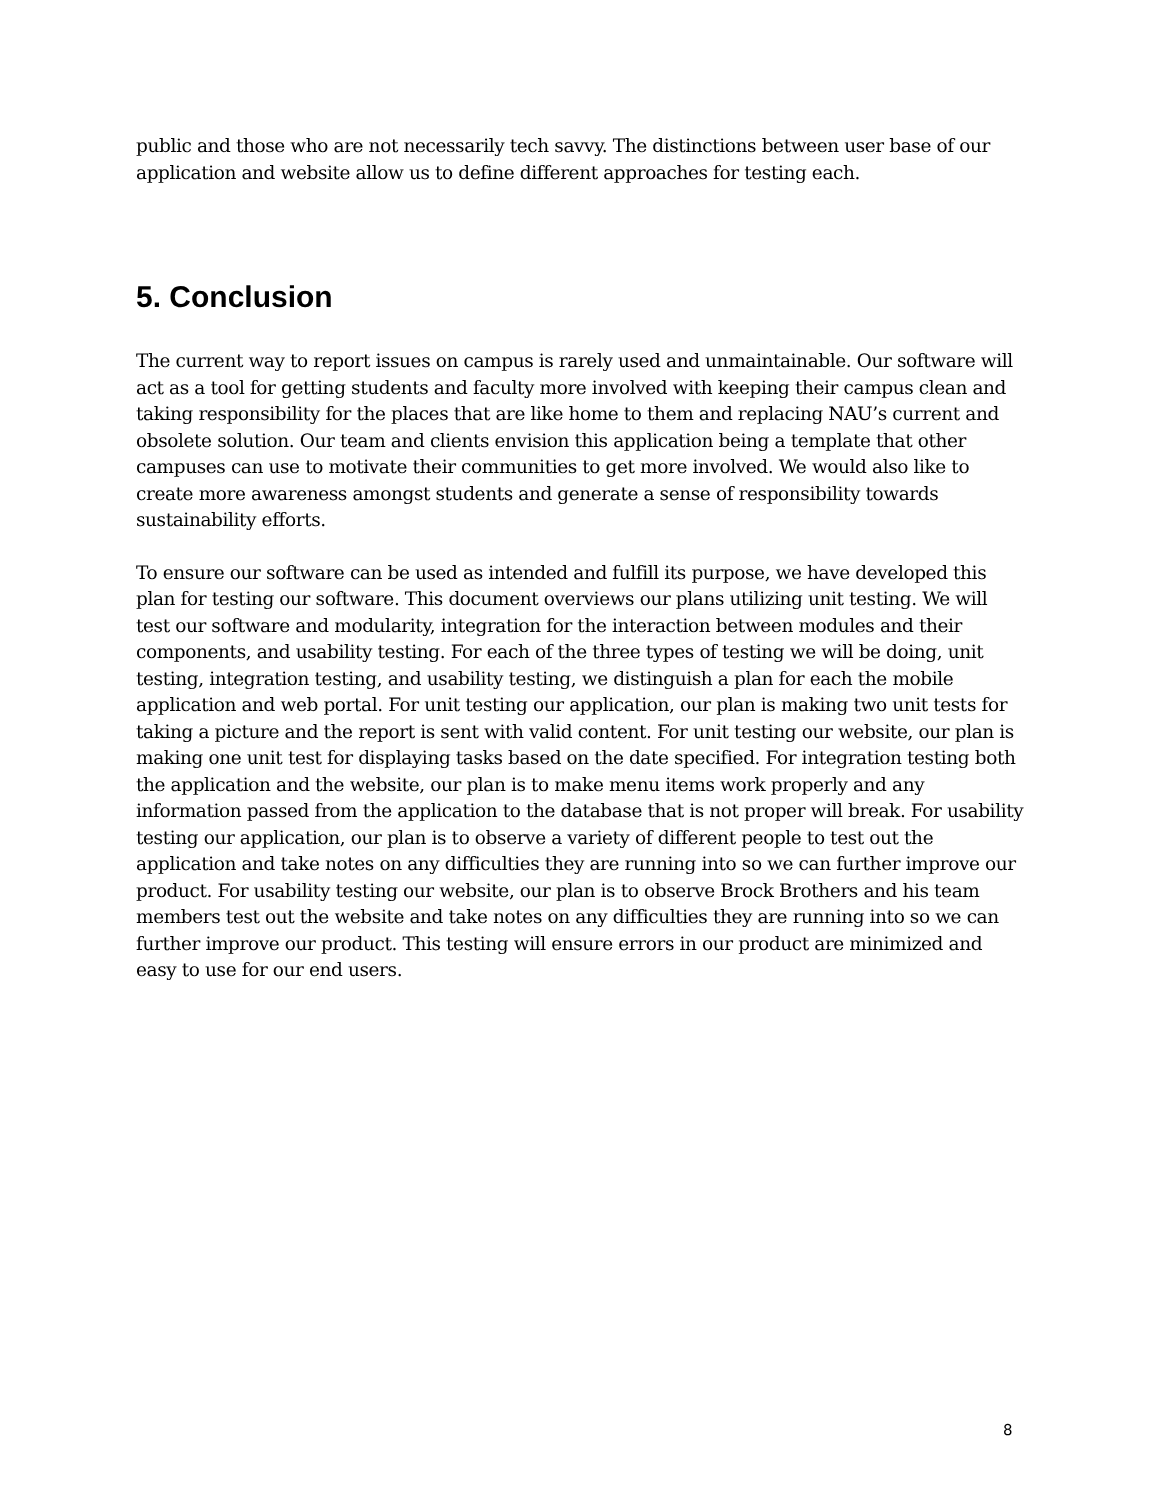public and those who are not necessarily tech savvy. The distinctions between user base of our application and website allow us to define different approaches for testing each.
5. Conclusion
The current way to report issues on campus is rarely used and unmaintainable. Our software will act as a tool for getting students and faculty more involved with keeping their campus clean and taking responsibility for the places that are like home to them and replacing NAU’s current and obsolete solution. Our team and clients envision this application being a template that other campuses can use to motivate their communities to get more involved. We would also like to create more awareness amongst students and generate a sense of responsibility towards sustainability efforts.
To ensure our software can be used as intended and fulfill its purpose, we have developed this plan for testing our software. This document overviews our plans utilizing unit testing. We will test our software and modularity, integration for the interaction between modules and their components, and usability testing. For each of the three types of testing we will be doing, unit testing, integration testing, and usability testing, we distinguish a plan for each the mobile application and web portal. For unit testing our application, our plan is making two unit tests for taking a picture and the report is sent with valid content. For unit testing our website, our plan is making one unit test for displaying tasks based on the date specified. For integration testing both the application and the website, our plan is to make menu items work properly and any information passed from the application to the database that is not proper will break. For usability testing our application, our plan is to observe a variety of different people to test out the application and take notes on any difficulties they are running into so we can further improve our product. For usability testing our website, our plan is to observe Brock Brothers and his team members test out the website and take notes on any difficulties they are running into so we can further improve our product. This testing will ensure errors in our product are minimized and easy to use for our end users.
8